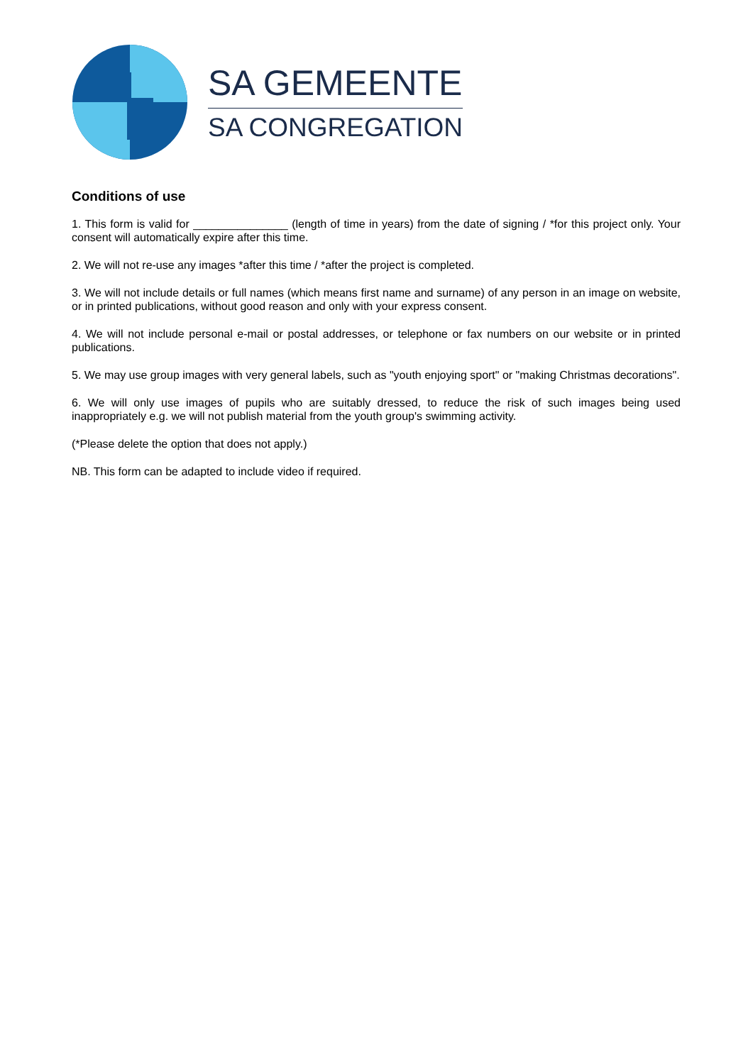SA GEMEENTE
SA CONGREGATION
Conditions of use
1. This form is valid for _______________ (length of time in years) from the date of signing / *for this project only. Your consent will automatically expire after this time.
2. We will not re-use any images *after this time / *after the project is completed.
3. We will not include details or full names (which means first name and surname) of any person in an image on website, or in printed publications, without good reason and only with your express consent.
4. We will not include personal e-mail or postal addresses, or telephone or fax numbers on our website or in printed publications.
5. We may use group images with very general labels, such as "youth enjoying sport" or "making Christmas decorations".
6. We will only use images of pupils who are suitably dressed, to reduce the risk of such images being used inappropriately e.g. we will not publish material from the youth group's swimming activity.
(*Please delete the option that does not apply.)
NB. This form can be adapted to include video if required.